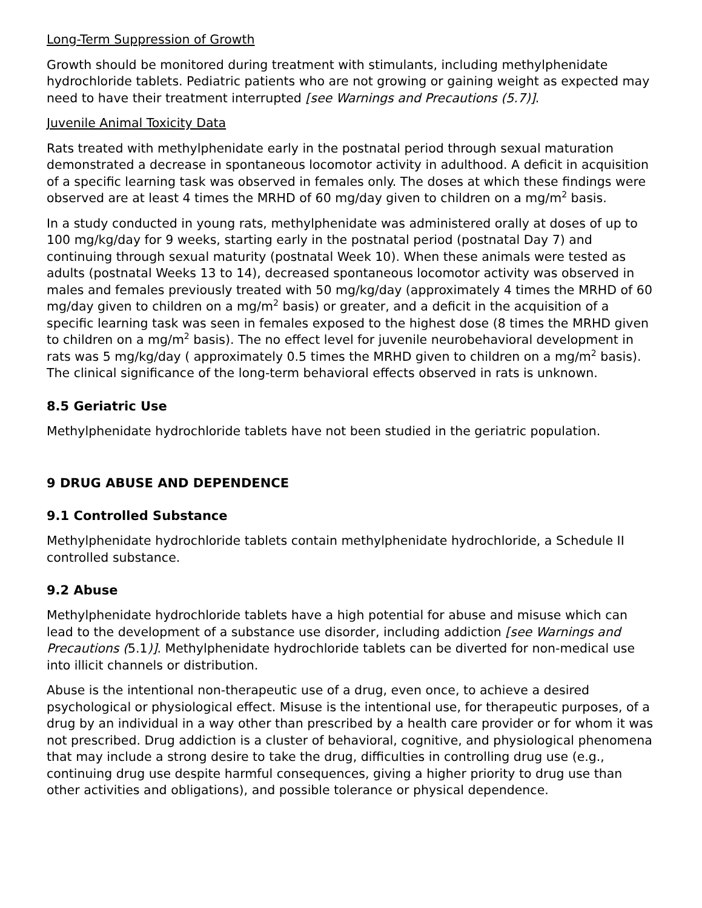Long-Term Suppression of Growth
Growth should be monitored during treatment with stimulants, including methylphenidate hydrochloride tablets. Pediatric patients who are not growing or gaining weight as expected may need to have their treatment interrupted [see Warnings and Precautions (5.7)].
Juvenile Animal Toxicity Data
Rats treated with methylphenidate early in the postnatal period through sexual maturation demonstrated a decrease in spontaneous locomotor activity in adulthood. A deficit in acquisition of a specific learning task was observed in females only. The doses at which these findings were observed are at least 4 times the MRHD of 60 mg/day given to children on a mg/m<sup>2</sup> basis.
In a study conducted in young rats, methylphenidate was administered orally at doses of up to 100 mg/kg/day for 9 weeks, starting early in the postnatal period (postnatal Day 7) and continuing through sexual maturity (postnatal Week 10). When these animals were tested as adults (postnatal Weeks 13 to 14), decreased spontaneous locomotor activity was observed in males and females previously treated with 50 mg/kg/day (approximately 4 times the MRHD of 60 mg/day given to children on a mg/m<sup>2</sup> basis) or greater, and a deficit in the acquisition of a specific learning task was seen in females exposed to the highest dose (8 times the MRHD given to children on a mg/m<sup>2</sup> basis). The no effect level for juvenile neurobehavioral development in rats was 5 mg/kg/day ( approximately 0.5 times the MRHD given to children on a mg/m<sup>2</sup> basis). The clinical significance of the long-term behavioral effects observed in rats is unknown.
8.5 Geriatric Use
Methylphenidate hydrochloride tablets have not been studied in the geriatric population.
9 DRUG ABUSE AND DEPENDENCE
9.1 Controlled Substance
Methylphenidate hydrochloride tablets contain methylphenidate hydrochloride, a Schedule II controlled substance.
9.2 Abuse
Methylphenidate hydrochloride tablets have a high potential for abuse and misuse which can lead to the development of a substance use disorder, including addiction [see Warnings and Precautions (5.1)]. Methylphenidate hydrochloride tablets can be diverted for non-medical use into illicit channels or distribution.
Abuse is the intentional non-therapeutic use of a drug, even once, to achieve a desired psychological or physiological effect. Misuse is the intentional use, for therapeutic purposes, of a drug by an individual in a way other than prescribed by a health care provider or for whom it was not prescribed. Drug addiction is a cluster of behavioral, cognitive, and physiological phenomena that may include a strong desire to take the drug, difficulties in controlling drug use (e.g., continuing drug use despite harmful consequences, giving a higher priority to drug use than other activities and obligations), and possible tolerance or physical dependence.